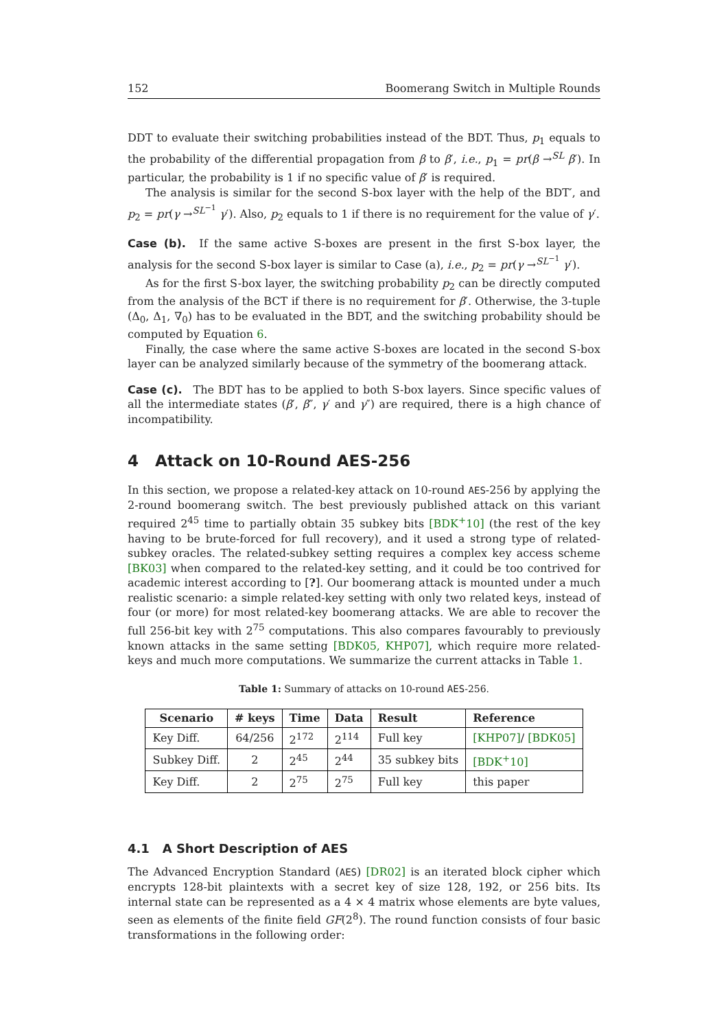152 Boomerang Switch in Multiple Rounds
DDT to evaluate their switching probabilities instead of the BDT. Thus, p<sub>1</sub> equals to the probability of the differential propagation from β to β′, i.e., p<sub>1</sub> = pr(β →<sup>SL</sup> β′). In particular, the probability is 1 if no specific value of β′ is required.
The analysis is similar for the second S-box layer with the help of the BDT′, and p<sub>2</sub> = pr(γ →<sup>SL<sup>−1</sup></sup> γ′). Also, p<sub>2</sub> equals to 1 if there is no requirement for the value of γ′.
Case (b). If the same active S-boxes are present in the first S-box layer, the analysis for the second S-box layer is similar to Case (a), i.e., p<sub>2</sub> = pr(γ →<sup>SL<sup>−1</sup></sup> γ′).
As for the first S-box layer, the switching probability p<sub>2</sub> can be directly computed from the analysis of the BCT if there is no requirement for β′. Otherwise, the 3-tuple (Δ<sub>0</sub>, Δ<sub>1</sub>, ∇<sub>0</sub>) has to be evaluated in the BDT, and the switching probability should be computed by Equation 6.
Finally, the case where the same active S-boxes are located in the second S-box layer can be analyzed similarly because of the symmetry of the boomerang attack.
Case (c). The BDT has to be applied to both S-box layers. Since specific values of all the intermediate states (β′, β″, γ′ and γ″) are required, there is a high chance of incompatibility.
4 Attack on 10-Round AES-256
In this section, we propose a related-key attack on 10-round AES-256 by applying the 2-round boomerang switch. The best previously published attack on this variant required 2<sup>45</sup> time to partially obtain 35 subkey bits [BDK<sup>+</sup>10] (the rest of the key having to be brute-forced for full recovery), and it used a strong type of related-subkey oracles. The related-subkey setting requires a complex key access scheme [BK03] when compared to the related-key setting, and it could be too contrived for academic interest according to [?]. Our boomerang attack is mounted under a much realistic scenario: a simple related-key setting with only two related keys, instead of four (or more) for most related-key boomerang attacks. We are able to recover the full 256-bit key with 2<sup>75</sup> computations. This also compares favourably to previously known attacks in the same setting [BDK05, KHP07], which require more related-keys and much more computations. We summarize the current attacks in Table 1.
Table 1: Summary of attacks on 10-round AES-256.
| Scenario | # keys | Time | Data | Result | Reference |
| --- | --- | --- | --- | --- | --- |
| Key Diff. | 64/256 | 2<sup>172</sup> | 2<sup>114</sup> | Full key | [KHP07] / [BDK05] |
| Subkey Diff. | 2 | 2<sup>45</sup> | 2<sup>44</sup> | 35 subkey bits | [BDK<sup>+</sup>10] |
| Key Diff. | 2 | 2<sup>75</sup> | 2<sup>75</sup> | Full key | this paper |
4.1 A Short Description of AES
The Advanced Encryption Standard (AES) [DR02] is an iterated block cipher which encrypts 128-bit plaintexts with a secret key of size 128, 192, or 256 bits. Its internal state can be represented as a 4 × 4 matrix whose elements are byte values, seen as elements of the finite field GF(2<sup>8</sup>). The round function consists of four basic transformations in the following order: